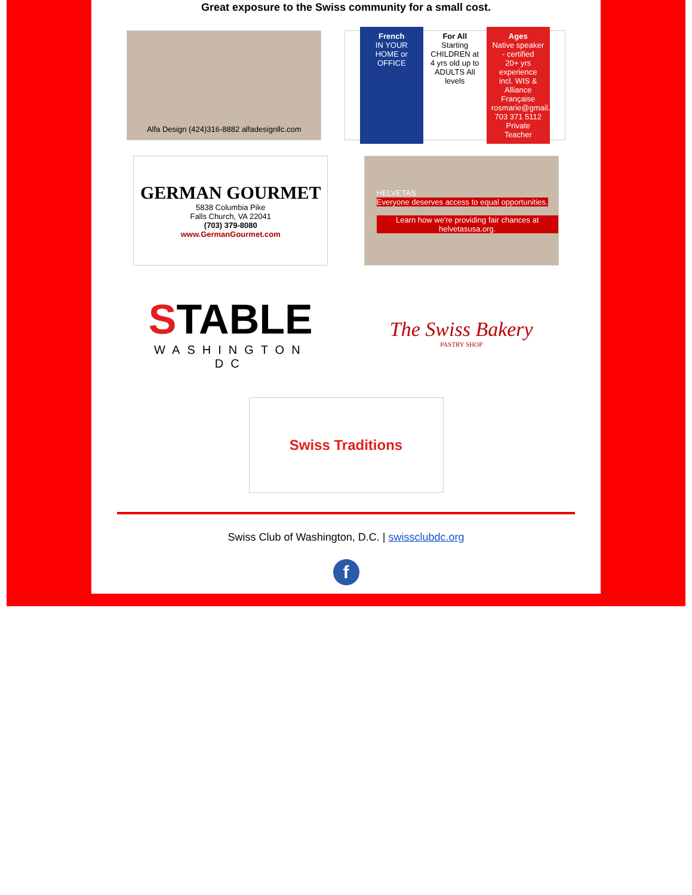Great exposure to the Swiss community for a small cost.
Alfa Design (424)316-8882 alfadesignllc.com
French
IN YOUR HOME or OFFICE
For All
Starting CHILDREN at 4 yrs old up to ADULTS All levels
Ages
Native speaker - certified
20+ yrs experience incl. WIS & Alliance Française
rosmarie@gmail.com
703 371 5112
Private Teacher
GERMAN GOURMET
5838 Columbia Pike
Falls Church, VA 22041
(703) 379-8080
www.GermanGourmet.com
HELVETAS
Everyone deserves access to equal opportunities.
Learn how we're providing fair chances at helvetasusa.org.
STABLE
WASHINGTON DC
The Swiss Bakery
PASTRY SHOP
Swiss Traditions
Swiss Club of Washington, D.C. | swissclubdc.org
f